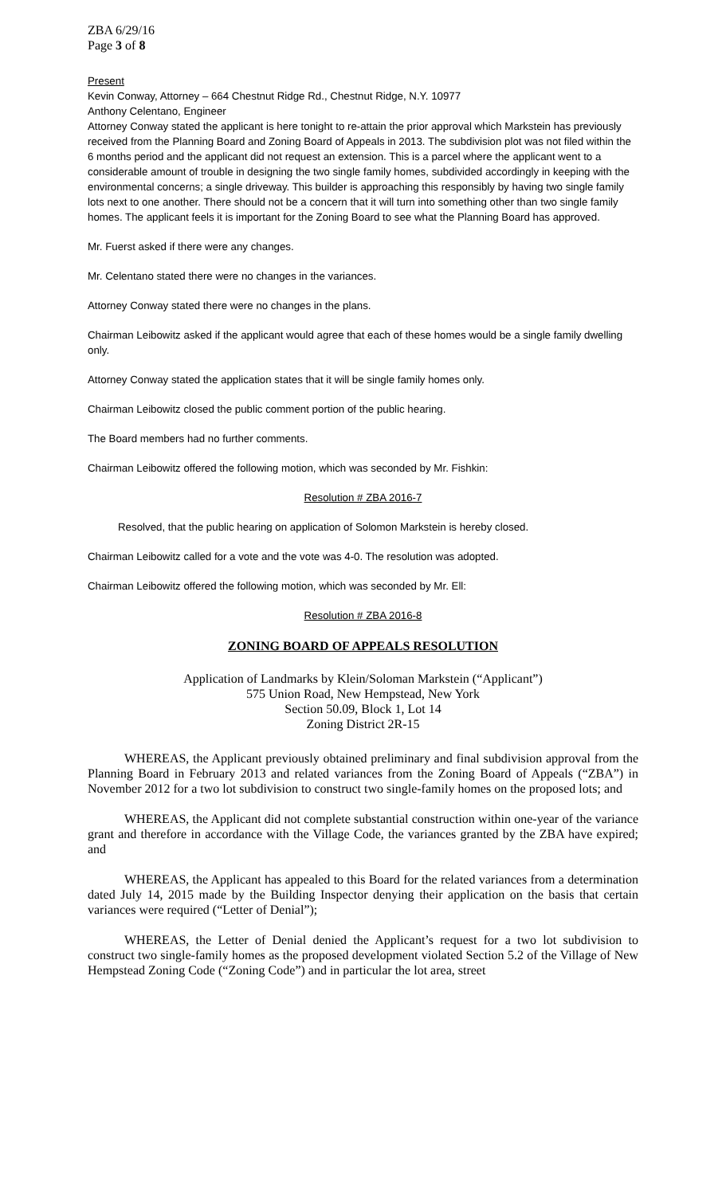ZBA 6/29/16
Page 3 of 8
Present
Kevin Conway, Attorney – 664 Chestnut Ridge Rd., Chestnut Ridge, N.Y. 10977
Anthony Celentano, Engineer
Attorney Conway stated the applicant is here tonight to re-attain the prior approval which Markstein has previously received from the Planning Board and Zoning Board of Appeals in 2013. The subdivision plot was not filed within the 6 months period and the applicant did not request an extension. This is a parcel where the applicant went to a considerable amount of trouble in designing the two single family homes, subdivided accordingly in keeping with the environmental concerns; a single driveway. This builder is approaching this responsibly by having two single family lots next to one another. There should not be a concern that it will turn into something other than two single family homes. The applicant feels it is important for the Zoning Board to see what the Planning Board has approved.
Mr. Fuerst asked if there were any changes.
Mr. Celentano stated there were no changes in the variances.
Attorney Conway stated there were no changes in the plans.
Chairman Leibowitz asked if the applicant would agree that each of these homes would be a single family dwelling only.
Attorney Conway stated the application states that it will be single family homes only.
Chairman Leibowitz closed the public comment portion of the public hearing.
The Board members had no further comments.
Chairman Leibowitz offered the following motion, which was seconded by Mr. Fishkin:
Resolution # ZBA 2016-7
Resolved, that the public hearing on application of Solomon Markstein is hereby closed.
Chairman Leibowitz called for a vote and the vote was 4-0. The resolution was adopted.
Chairman Leibowitz offered the following motion, which was seconded by Mr. Ell:
Resolution # ZBA 2016-8
ZONING BOARD OF APPEALS RESOLUTION
Application of Landmarks by Klein/Soloman Markstein (“Applicant”)
575 Union Road, New Hempstead, New York
Section 50.09, Block 1, Lot 14
Zoning District 2R-15
WHEREAS, the Applicant previously obtained preliminary and final subdivision approval from the Planning Board in February 2013 and related variances from the Zoning Board of Appeals (“ZBA”) in November 2012 for a two lot subdivision to construct two single-family homes on the proposed lots; and
WHEREAS, the Applicant did not complete substantial construction within one-year of the variance grant and therefore in accordance with the Village Code, the variances granted by the ZBA have expired; and
WHEREAS, the Applicant has appealed to this Board for the related variances from a determination dated July 14, 2015 made by the Building Inspector denying their application on the basis that certain variances were required (“Letter of Denial”);
WHEREAS, the Letter of Denial denied the Applicant’s request for a two lot subdivision to construct two single-family homes as the proposed development violated Section 5.2 of the Village of New Hempstead Zoning Code (“Zoning Code”) and in particular the lot area, street